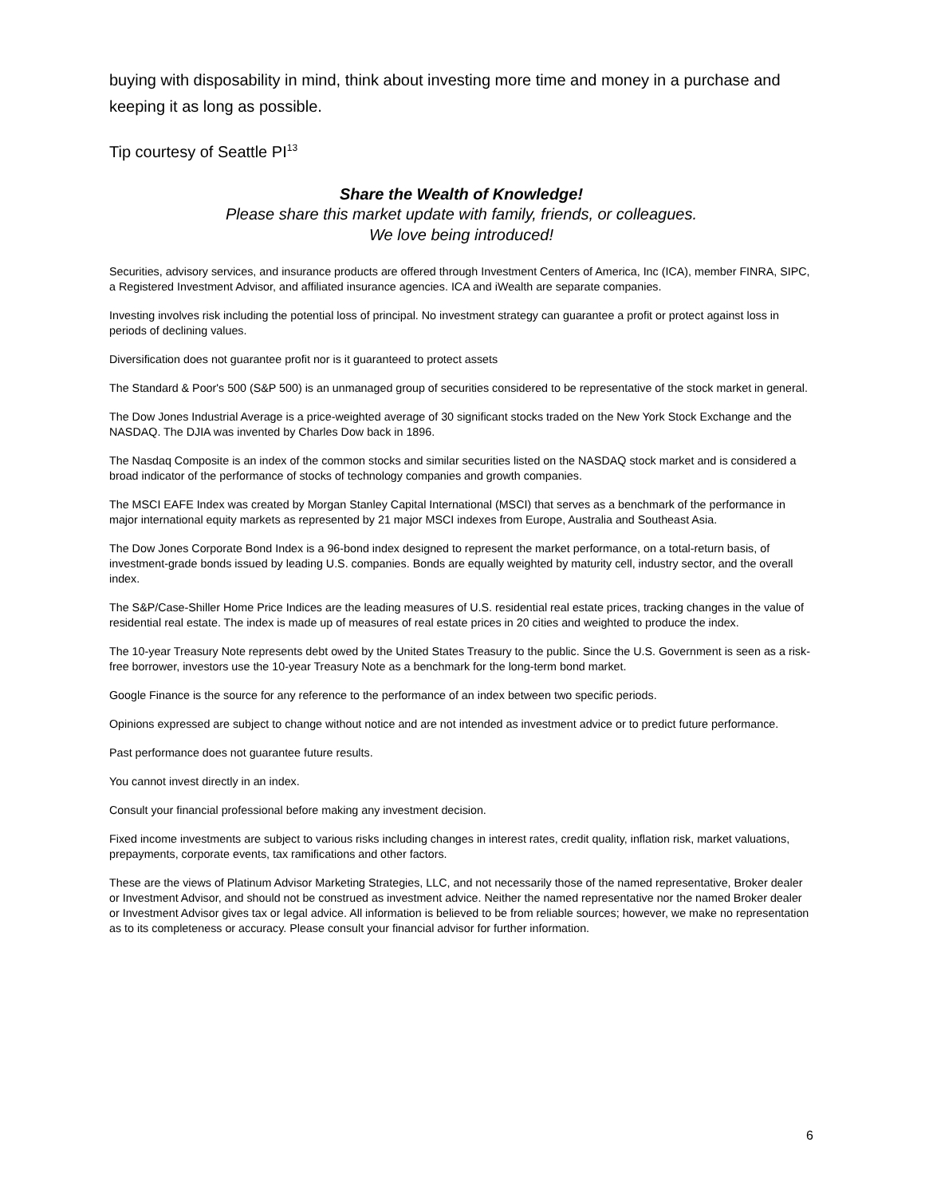buying with disposability in mind, think about investing more time and money in a purchase and keeping it as long as possible.
Tip courtesy of Seattle PI<sup>13</sup>
Share the Wealth of Knowledge!
Please share this market update with family, friends, or colleagues.
We love being introduced!
Securities, advisory services, and insurance products are offered through Investment Centers of America, Inc (ICA), member FINRA, SIPC, a Registered Investment Advisor, and affiliated insurance agencies. ICA and iWealth are separate companies.
Investing involves risk including the potential loss of principal. No investment strategy can guarantee a profit or protect against loss in periods of declining values.
Diversification does not guarantee profit nor is it guaranteed to protect assets
The Standard & Poor's 500 (S&P 500) is an unmanaged group of securities considered to be representative of the stock market in general.
The Dow Jones Industrial Average is a price-weighted average of 30 significant stocks traded on the New York Stock Exchange and the NASDAQ. The DJIA was invented by Charles Dow back in 1896.
The Nasdaq Composite is an index of the common stocks and similar securities listed on the NASDAQ stock market and is considered a broad indicator of the performance of stocks of technology companies and growth companies.
The MSCI EAFE Index was created by Morgan Stanley Capital International (MSCI) that serves as a benchmark of the performance in major international equity markets as represented by 21 major MSCI indexes from Europe, Australia and Southeast Asia.
The Dow Jones Corporate Bond Index is a 96-bond index designed to represent the market performance, on a total-return basis, of investment-grade bonds issued by leading U.S. companies. Bonds are equally weighted by maturity cell, industry sector, and the overall index.
The S&P/Case-Shiller Home Price Indices are the leading measures of U.S. residential real estate prices, tracking changes in the value of residential real estate. The index is made up of measures of real estate prices in 20 cities and weighted to produce the index.
The 10-year Treasury Note represents debt owed by the United States Treasury to the public. Since the U.S. Government is seen as a risk-free borrower, investors use the 10-year Treasury Note as a benchmark for the long-term bond market.
Google Finance is the source for any reference to the performance of an index between two specific periods.
Opinions expressed are subject to change without notice and are not intended as investment advice or to predict future performance.
Past performance does not guarantee future results.
You cannot invest directly in an index.
Consult your financial professional before making any investment decision.
Fixed income investments are subject to various risks including changes in interest rates, credit quality, inflation risk, market valuations, prepayments, corporate events, tax ramifications and other factors.
These are the views of Platinum Advisor Marketing Strategies, LLC, and not necessarily those of the named representative, Broker dealer or Investment Advisor, and should not be construed as investment advice. Neither the named representative nor the named Broker dealer or Investment Advisor gives tax or legal advice. All information is believed to be from reliable sources; however, we make no representation as to its completeness or accuracy. Please consult your financial advisor for further information.
6